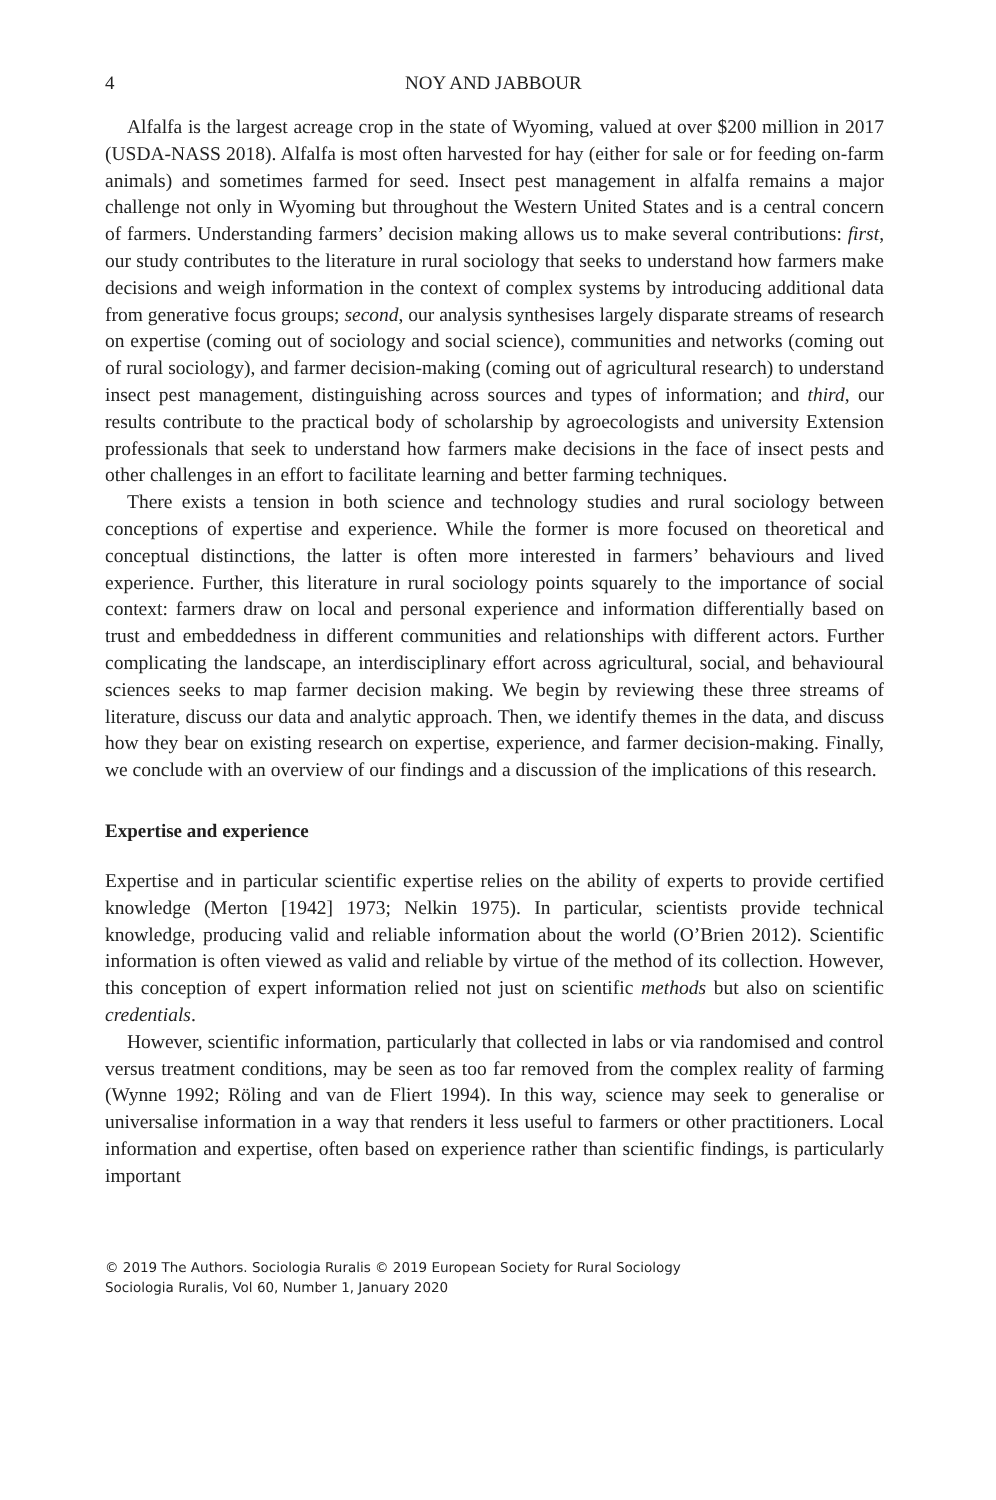4 NOY AND JABBOUR
Alfalfa is the largest acreage crop in the state of Wyoming, valued at over $200 million in 2017 (USDA-NASS 2018). Alfalfa is most often harvested for hay (either for sale or for feeding on-farm animals) and sometimes farmed for seed. Insect pest management in alfalfa remains a major challenge not only in Wyoming but throughout the Western United States and is a central concern of farmers. Understanding farmers’ decision making allows us to make several contributions: first, our study contributes to the literature in rural sociology that seeks to understand how farmers make decisions and weigh information in the context of complex systems by introducing additional data from generative focus groups; second, our analysis synthesises largely disparate streams of research on expertise (coming out of sociology and social science), communities and networks (coming out of rural sociology), and farmer decision-making (coming out of agricultural research) to understand insect pest management, distinguishing across sources and types of information; and third, our results contribute to the practical body of scholarship by agroecologists and university Extension professionals that seek to understand how farmers make decisions in the face of insect pests and other challenges in an effort to facilitate learning and better farming techniques.
There exists a tension in both science and technology studies and rural sociology between conceptions of expertise and experience. While the former is more focused on theoretical and conceptual distinctions, the latter is often more interested in farmers’ behaviours and lived experience. Further, this literature in rural sociology points squarely to the importance of social context: farmers draw on local and personal experience and information differentially based on trust and embeddedness in different communities and relationships with different actors. Further complicating the landscape, an interdisciplinary effort across agricultural, social, and behavioural sciences seeks to map farmer decision making. We begin by reviewing these three streams of literature, discuss our data and analytic approach. Then, we identify themes in the data, and discuss how they bear on existing research on expertise, experience, and farmer decision-making. Finally, we conclude with an overview of our findings and a discussion of the implications of this research.
Expertise and experience
Expertise and in particular scientific expertise relies on the ability of experts to provide certified knowledge (Merton [1942] 1973; Nelkin 1975). In particular, scientists provide technical knowledge, producing valid and reliable information about the world (O’Brien 2012). Scientific information is often viewed as valid and reliable by virtue of the method of its collection. However, this conception of expert information relied not just on scientific methods but also on scientific credentials.
However, scientific information, particularly that collected in labs or via randomised and control versus treatment conditions, may be seen as too far removed from the complex reality of farming (Wynne 1992; Röling and van de Fliert 1994). In this way, science may seek to generalise or universalise information in a way that renders it less useful to farmers or other practitioners. Local information and expertise, often based on experience rather than scientific findings, is particularly important
© 2019 The Authors. Sociologia Ruralis © 2019 European Society for Rural Sociology
Sociologia Ruralis, Vol 60, Number 1, January 2020